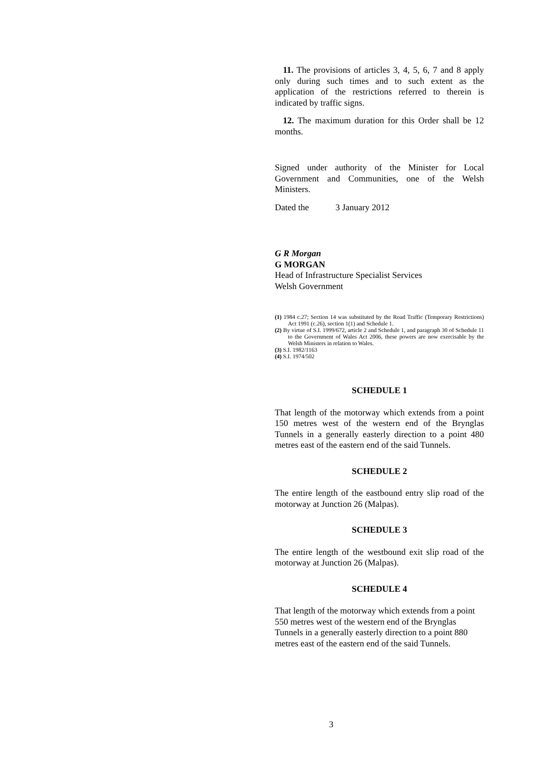11. The provisions of articles 3, 4, 5, 6, 7 and 8 apply only during such times and to such extent as the application of the restrictions referred to therein is indicated by traffic signs.
12. The maximum duration for this Order shall be 12 months.
Signed under authority of the Minister for Local Government and Communities, one of the Welsh Ministers.
Dated the 3 January 2012
G R Morgan
G MORGAN
Head of Infrastructure Specialist Services
Welsh Government
(1) 1984 c.27; Section 14 was substituted by the Road Traffic (Temporary Restrictions) Act 1991 (c.26), section 1(1) and Schedule 1.
(2) By virtue of S.I. 1999/672, article 2 and Schedule 1, and paragraph 30 of Schedule 11 to the Government of Wales Act 2006, these powers are now exercisable by the Welsh Ministers in relation to Wales.
(3) S.I. 1982/1163
(4) S.I. 1974/502
SCHEDULE 1
That length of the motorway which extends from a point 150 metres west of the western end of the Brynglas Tunnels in a generally easterly direction to a point 480 metres east of the eastern end of the said Tunnels.
SCHEDULE 2
The entire length of the eastbound entry slip road of the motorway at Junction 26 (Malpas).
SCHEDULE 3
The entire length of the westbound exit slip road of the motorway at Junction 26 (Malpas).
SCHEDULE 4
That length of the motorway which extends from a point 550 metres west of the western end of the Brynglas Tunnels in a generally easterly direction to a point 880 metres east of the eastern end of the said Tunnels.
3